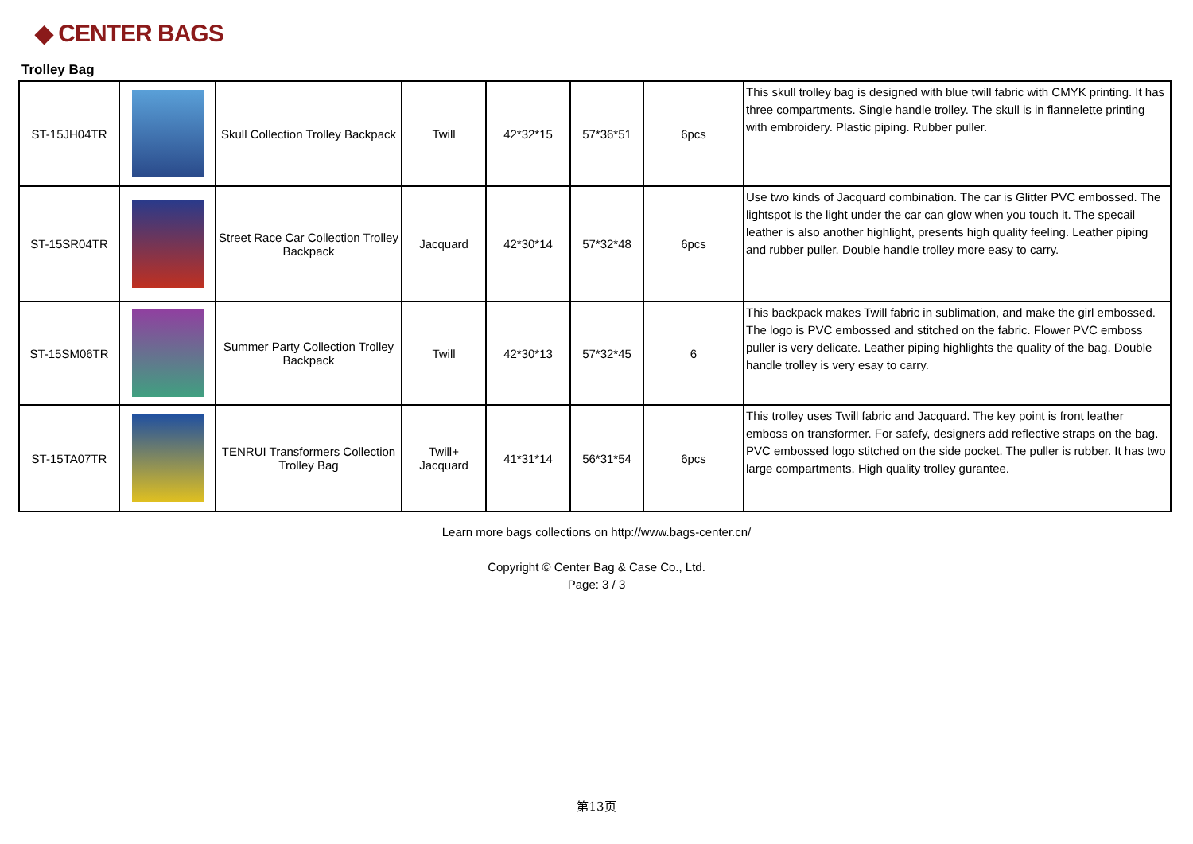◆ CENTER BAGS
Trolley Bag
| ST-15JH04TR | | Skull Collection Trolley Backpack | Twill | 42*32*15 | 57*36*51 | 6pcs | This skull trolley bag is designed with blue twill fabric with CMYK printing. It has three compartments. Single handle trolley. The skull is in flannelette printing with embroidery. Plastic piping. Rubber puller. |
| ST-15SR04TR | | Street Race Car Collection Trolley Backpack | Jacquard | 42*30*14 | 57*32*48 | 6pcs | Use two kinds of Jacquard combination. The car is Glitter PVC embossed. The lightspot is the light under the car can glow when you touch it. The specail leather is also another highlight, presents high quality feeling. Leather piping and rubber puller. Double handle trolley more easy to carry. |
| ST-15SM06TR | | Summer Party Collection Trolley Backpack | Twill | 42*30*13 | 57*32*45 | 6 | This backpack makes Twill fabric in sublimation, and make the girl embossed. The logo is PVC embossed and stitched on the fabric. Flower PVC emboss puller is very delicate. Leather piping highlights the quality of the bag. Double handle trolley is very esay to carry. |
| ST-15TA07TR | | TENRUI Transformers Collection Trolley Bag | Twill+ Jacquard | 41*31*14 | 56*31*54 | 6pcs | This trolley uses Twill fabric and Jacquard. The key point is front leather emboss on transformer. For safefy, designers add reflective straps on the bag. PVC embossed logo stitched on the side pocket. The puller is rubber. It has two large compartments. High quality trolley gurantee. |
Learn more bags collections on http://www.bags-center.cn/
Copyright © Center Bag & Case Co., Ltd.
Page: 3 / 3
第13页